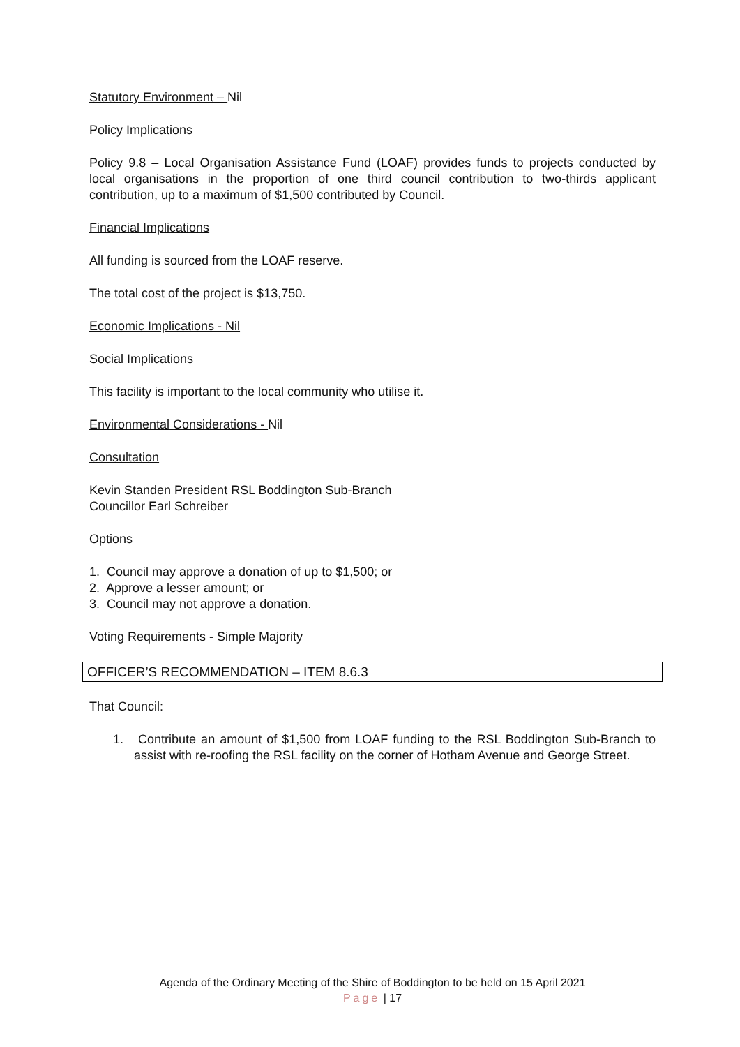Statutory Environment – Nil
Policy Implications
Policy 9.8 – Local Organisation Assistance Fund (LOAF) provides funds to projects conducted by local organisations in the proportion of one third council contribution to two-thirds applicant contribution, up to a maximum of $1,500 contributed by Council.
Financial Implications
All funding is sourced from the LOAF reserve.
The total cost of the project is $13,750.
Economic Implications - Nil
Social Implications
This facility is important to the local community who utilise it.
Environmental Considerations - Nil
Consultation
Kevin Standen President RSL Boddington Sub-Branch
Councillor Earl Schreiber
Options
1. Council may approve a donation of up to $1,500; or
2. Approve a lesser amount; or
3. Council may not approve a donation.
Voting Requirements - Simple Majority
OFFICER’S RECOMMENDATION – ITEM 8.6.3
That Council:
1. Contribute an amount of $1,500 from LOAF funding to the RSL Boddington Sub-Branch to assist with re-roofing the RSL facility on the corner of Hotham Avenue and George Street.
Agenda of the Ordinary Meeting of the Shire of Boddington to be held on 15 April 2021
Page | 17